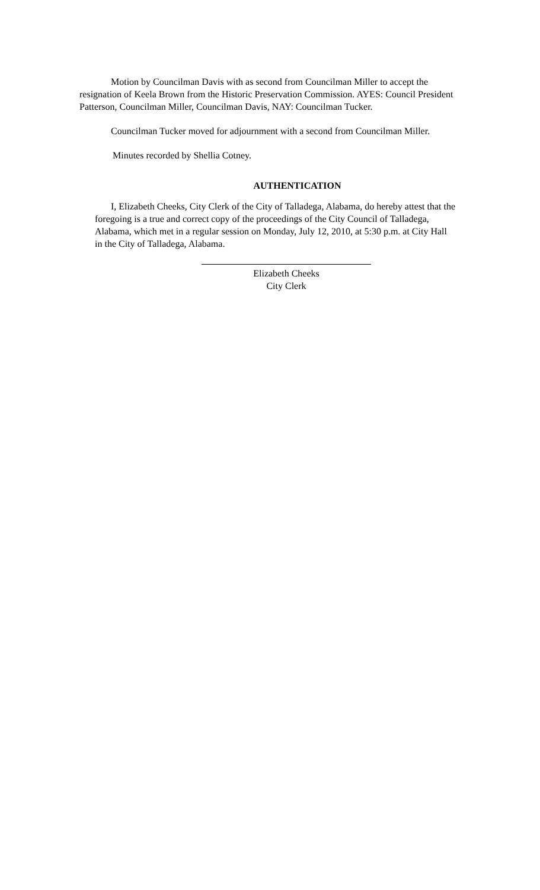Motion by Councilman Davis with as second from Councilman Miller to accept the resignation of Keela Brown from the Historic Preservation Commission. AYES: Council President Patterson, Councilman Miller, Councilman Davis, NAY: Councilman Tucker.
Councilman Tucker moved for adjournment with a second from Councilman Miller.
Minutes recorded by Shellia Cotney.
AUTHENTICATION
I, Elizabeth Cheeks, City Clerk of the City of Talladega, Alabama, do hereby attest that the foregoing is a true and correct copy of the proceedings of the City Council of Talladega, Alabama, which met in a regular session on Monday, July 12, 2010, at 5:30 p.m. at City Hall in the City of Talladega, Alabama.
Elizabeth Cheeks
City Clerk